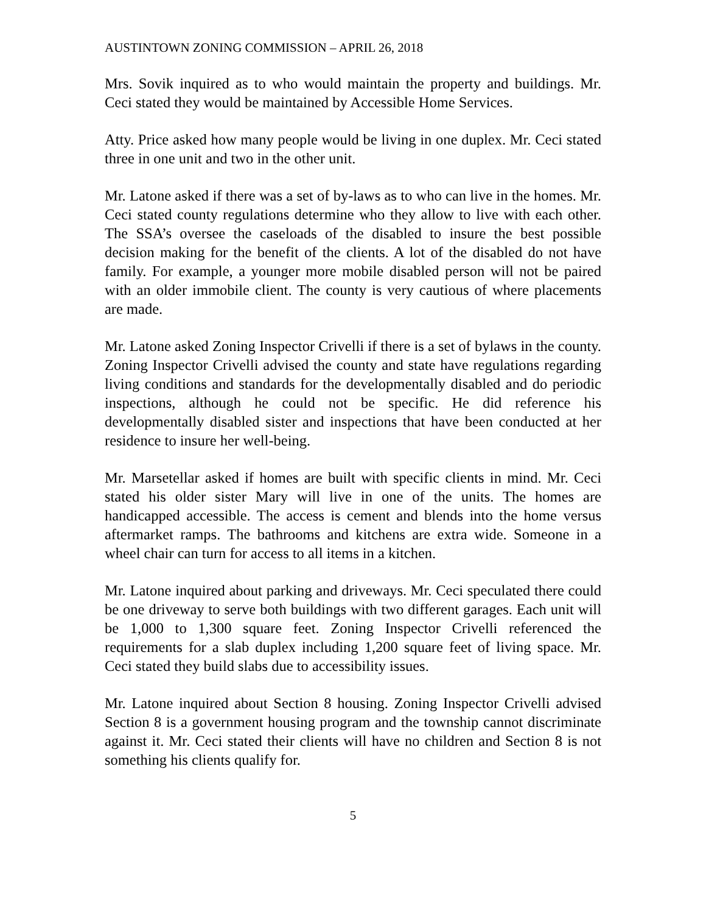AUSTINTOWN ZONING COMMISSION – APRIL 26, 2018
Mrs. Sovik inquired as to who would maintain the property and buildings. Mr. Ceci stated they would be maintained by Accessible Home Services.
Atty. Price asked how many people would be living in one duplex. Mr. Ceci stated three in one unit and two in the other unit.
Mr. Latone asked if there was a set of by-laws as to who can live in the homes. Mr. Ceci stated county regulations determine who they allow to live with each other. The SSA’s oversee the caseloads of the disabled to insure the best possible decision making for the benefit of the clients. A lot of the disabled do not have family. For example, a younger more mobile disabled person will not be paired with an older immobile client. The county is very cautious of where placements are made.
Mr. Latone asked Zoning Inspector Crivelli if there is a set of bylaws in the county. Zoning Inspector Crivelli advised the county and state have regulations regarding living conditions and standards for the developmentally disabled and do periodic inspections, although he could not be specific. He did reference his developmentally disabled sister and inspections that have been conducted at her residence to insure her well-being.
Mr. Marsetellar asked if homes are built with specific clients in mind. Mr. Ceci stated his older sister Mary will live in one of the units. The homes are handicapped accessible. The access is cement and blends into the home versus aftermarket ramps. The bathrooms and kitchens are extra wide. Someone in a wheel chair can turn for access to all items in a kitchen.
Mr. Latone inquired about parking and driveways. Mr. Ceci speculated there could be one driveway to serve both buildings with two different garages. Each unit will be 1,000 to 1,300 square feet. Zoning Inspector Crivelli referenced the requirements for a slab duplex including 1,200 square feet of living space. Mr. Ceci stated they build slabs due to accessibility issues.
Mr. Latone inquired about Section 8 housing. Zoning Inspector Crivelli advised Section 8 is a government housing program and the township cannot discriminate against it. Mr. Ceci stated their clients will have no children and Section 8 is not something his clients qualify for.
5